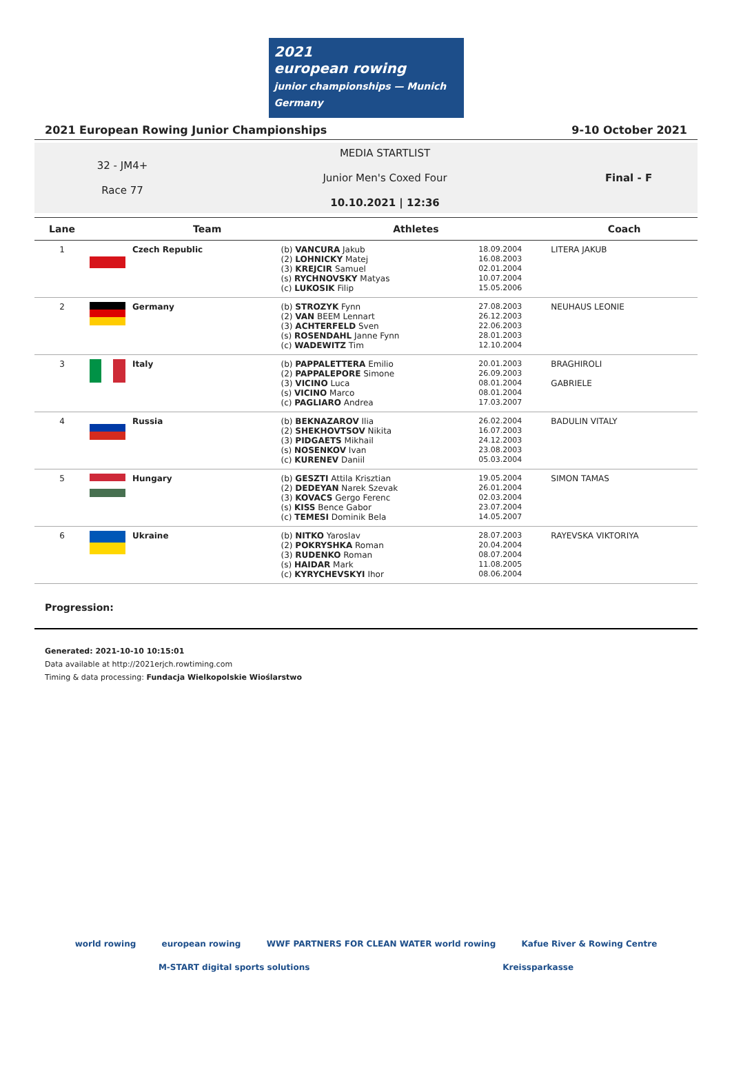2021
european rowing
junior championships — Munich Germany
2021 European Rowing Junior Championships 9-10 October 2021
32 - JM4+
Race 77
MEDIA STARTLIST
Junior Men's Coxed Four
10.10.2021 | 12:36
Final - F
| Lane | Team | | Athletes | | Coach |
| --- | --- | --- | --- | --- | --- |
| 1 | | Czech Republic | (b) VANCURA Jakub (2) LOHNICKY Matej (3) KREJCIR Samuel (s) RYCHNOVSKY Matyas (c) LUKOSIK Filip | 18.09.2004 16.08.2003 02.01.2004 10.07.2004 15.05.2006 | LITERA JAKUB |
| 2 | | Germany | (b) STROZYK Fynn (2) VAN BEEM Lennart (3) ACHTERFELD Sven (s) ROSENDAHL Janne Fynn (c) WADEWITZ Tim | 27.08.2003 26.12.2003 22.06.2003 28.01.2003 12.10.2004 | NEUHAUS LEONIE |
| 3 | | Italy | (b) PAPPALETTERA Emilio (2) PAPPALEPORE Simone (3) VICINO Luca (s) VICINO Marco (c) PAGLIARO Andrea | 20.01.2003 26.09.2003 08.01.2004 08.01.2004 17.03.2007 | BRAGHIROLI GABRIELE |
| 4 | | Russia | (b) BEKNAZAROV Ilia (2) SHEKHOVTSOV Nikita (3) PIDGAETS Mikhail (s) NOSENKOV Ivan (c) KURENEV Daniil | 26.02.2004 16.07.2003 24.12.2003 23.08.2003 05.03.2004 | BADULIN VITALY |
| 5 | | Hungary | (b) GESZTI Attila Krisztian (2) DEDEYAN Narek Szevak (3) KOVACS Gergo Ferenc (s) KISS Bence Gabor (c) TEMESI Dominik Bela | 19.05.2004 26.01.2004 02.03.2004 23.07.2004 14.05.2007 | SIMON TAMAS |
| 6 | | Ukraine | (b) NITKO Yaroslav (2) POKRYSHKA Roman (3) RUDENKO Roman (s) HAIDAR Mark (c) KYRYCHEVSKYI Ihor | 28.07.2003 20.04.2004 08.07.2004 11.08.2005 08.06.2004 | RAYEVSKA VIKTORIYA |
Progression:
Generated: 2021-10-10 10:15:01
Data available at http://2021erjch.rowtiming.com
Timing & data processing: Fundacja Wielkopolskie Wioślarstwo
world rowing european rowing WWF PARTNERS FOR CLEAN WATER world rowing Kafue River & Rowing Centre M-START digital sports solutions Kreissparkasse